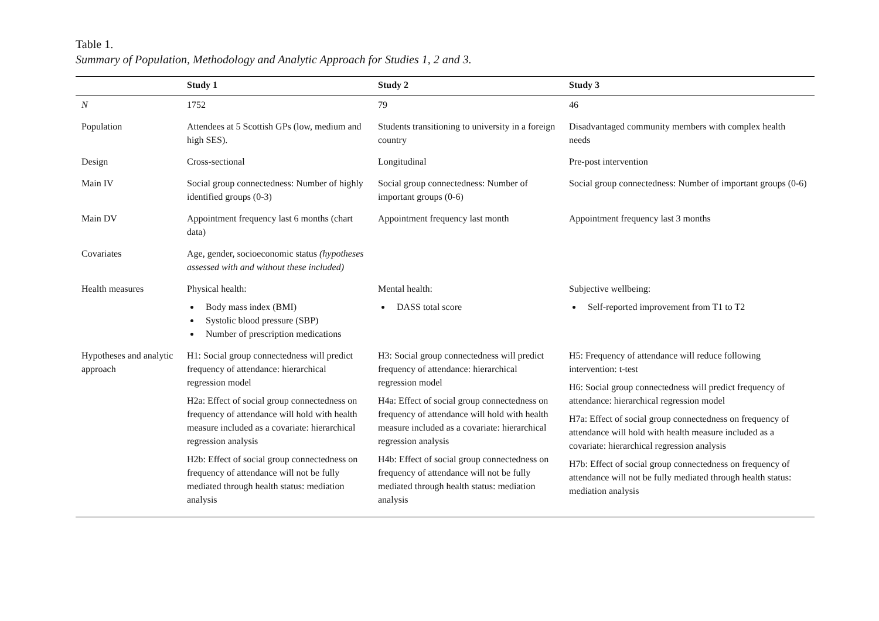Table 1.
Summary of Population, Methodology and Analytic Approach for Studies 1, 2 and 3.
| | Study 1 | Study 2 | Study 3 |
| --- | --- | --- | --- |
| N | 1752 | 79 | 46 |
| Population | Attendees at 5 Scottish GPs (low, medium and high SES). | Students transitioning to university in a foreign country | Disadvantaged community members with complex health needs |
| Design | Cross-sectional | Longitudinal | Pre-post intervention |
| Main IV | Social group connectedness: Number of highly identified groups (0-3) | Social group connectedness: Number of important groups (0-6) | Social group connectedness: Number of important groups (0-6) |
| Main DV | Appointment frequency last 6 months (chart data) | Appointment frequency last month | Appointment frequency last 3 months |
| Covariates | Age, gender, socioeconomic status (hypotheses assessed with and without these included) | | |
| Health measures | Physical health: Body mass index (BMI) Systolic blood pressure (SBP) Number of prescription medications | Mental health: DASS total score | Subjective wellbeing: Self-reported improvement from T1 to T2 |
| Hypotheses and analytic approach | H1: Social group connectedness will predict frequency of attendance: hierarchical regression model H2a: Effect of social group connectedness on frequency of attendance will hold with health measure included as a covariate: hierarchical regression analysis H2b: Effect of social group connectedness on frequency of attendance will not be fully mediated through health status: mediation analysis | H3: Social group connectedness will predict frequency of attendance: hierarchical regression model H4a: Effect of social group connectedness on frequency of attendance will hold with health measure included as a covariate: hierarchical regression analysis H4b: Effect of social group connectedness on frequency of attendance will not be fully mediated through health status: mediation analysis | H5: Frequency of attendance will reduce following intervention: t-test H6: Social group connectedness will predict frequency of attendance: hierarchical regression model H7a: Effect of social group connectedness on frequency of attendance will hold with health measure included as a covariate: hierarchical regression analysis H7b: Effect of social group connectedness on frequency of attendance will not be fully mediated through health status: mediation analysis |